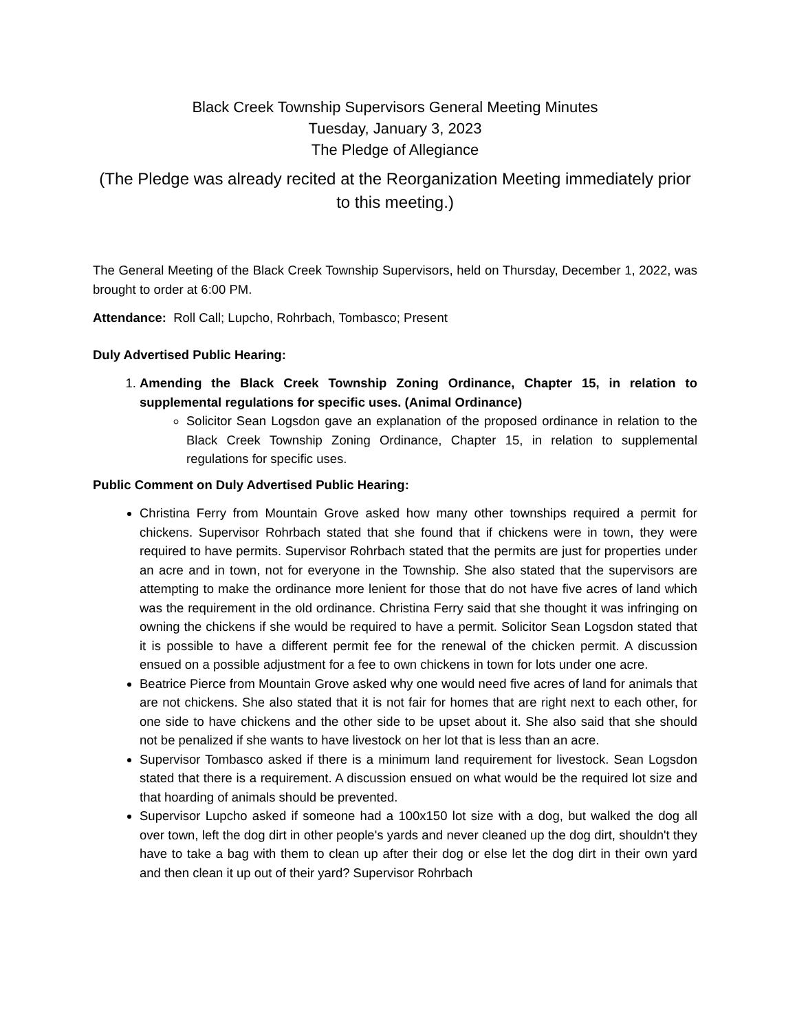Black Creek Township Supervisors General Meeting Minutes
Tuesday, January 3, 2023
The Pledge of Allegiance
(The Pledge was already recited at the Reorganization Meeting immediately prior to this meeting.)
The General Meeting of the Black Creek Township Supervisors, held on Thursday, December 1, 2022, was brought to order at 6:00 PM.
Attendance: Roll Call; Lupcho, Rohrbach, Tombasco; Present
Duly Advertised Public Hearing:
1. Amending the Black Creek Township Zoning Ordinance, Chapter 15, in relation to supplemental regulations for specific uses. (Animal Ordinance)
Solicitor Sean Logsdon gave an explanation of the proposed ordinance in relation to the Black Creek Township Zoning Ordinance, Chapter 15, in relation to supplemental regulations for specific uses.
Public Comment on Duly Advertised Public Hearing:
Christina Ferry from Mountain Grove asked how many other townships required a permit for chickens. Supervisor Rohrbach stated that she found that if chickens were in town, they were required to have permits. Supervisor Rohrbach stated that the permits are just for properties under an acre and in town, not for everyone in the Township. She also stated that the supervisors are attempting to make the ordinance more lenient for those that do not have five acres of land which was the requirement in the old ordinance. Christina Ferry said that she thought it was infringing on owning the chickens if she would be required to have a permit. Solicitor Sean Logsdon stated that it is possible to have a different permit fee for the renewal of the chicken permit. A discussion ensued on a possible adjustment for a fee to own chickens in town for lots under one acre.
Beatrice Pierce from Mountain Grove asked why one would need five acres of land for animals that are not chickens. She also stated that it is not fair for homes that are right next to each other, for one side to have chickens and the other side to be upset about it. She also said that she should not be penalized if she wants to have livestock on her lot that is less than an acre.
Supervisor Tombasco asked if there is a minimum land requirement for livestock. Sean Logsdon stated that there is a requirement. A discussion ensued on what would be the required lot size and that hoarding of animals should be prevented.
Supervisor Lupcho asked if someone had a 100x150 lot size with a dog, but walked the dog all over town, left the dog dirt in other people's yards and never cleaned up the dog dirt, shouldn't they have to take a bag with them to clean up after their dog or else let the dog dirt in their own yard and then clean it up out of their yard? Supervisor Rohrbach